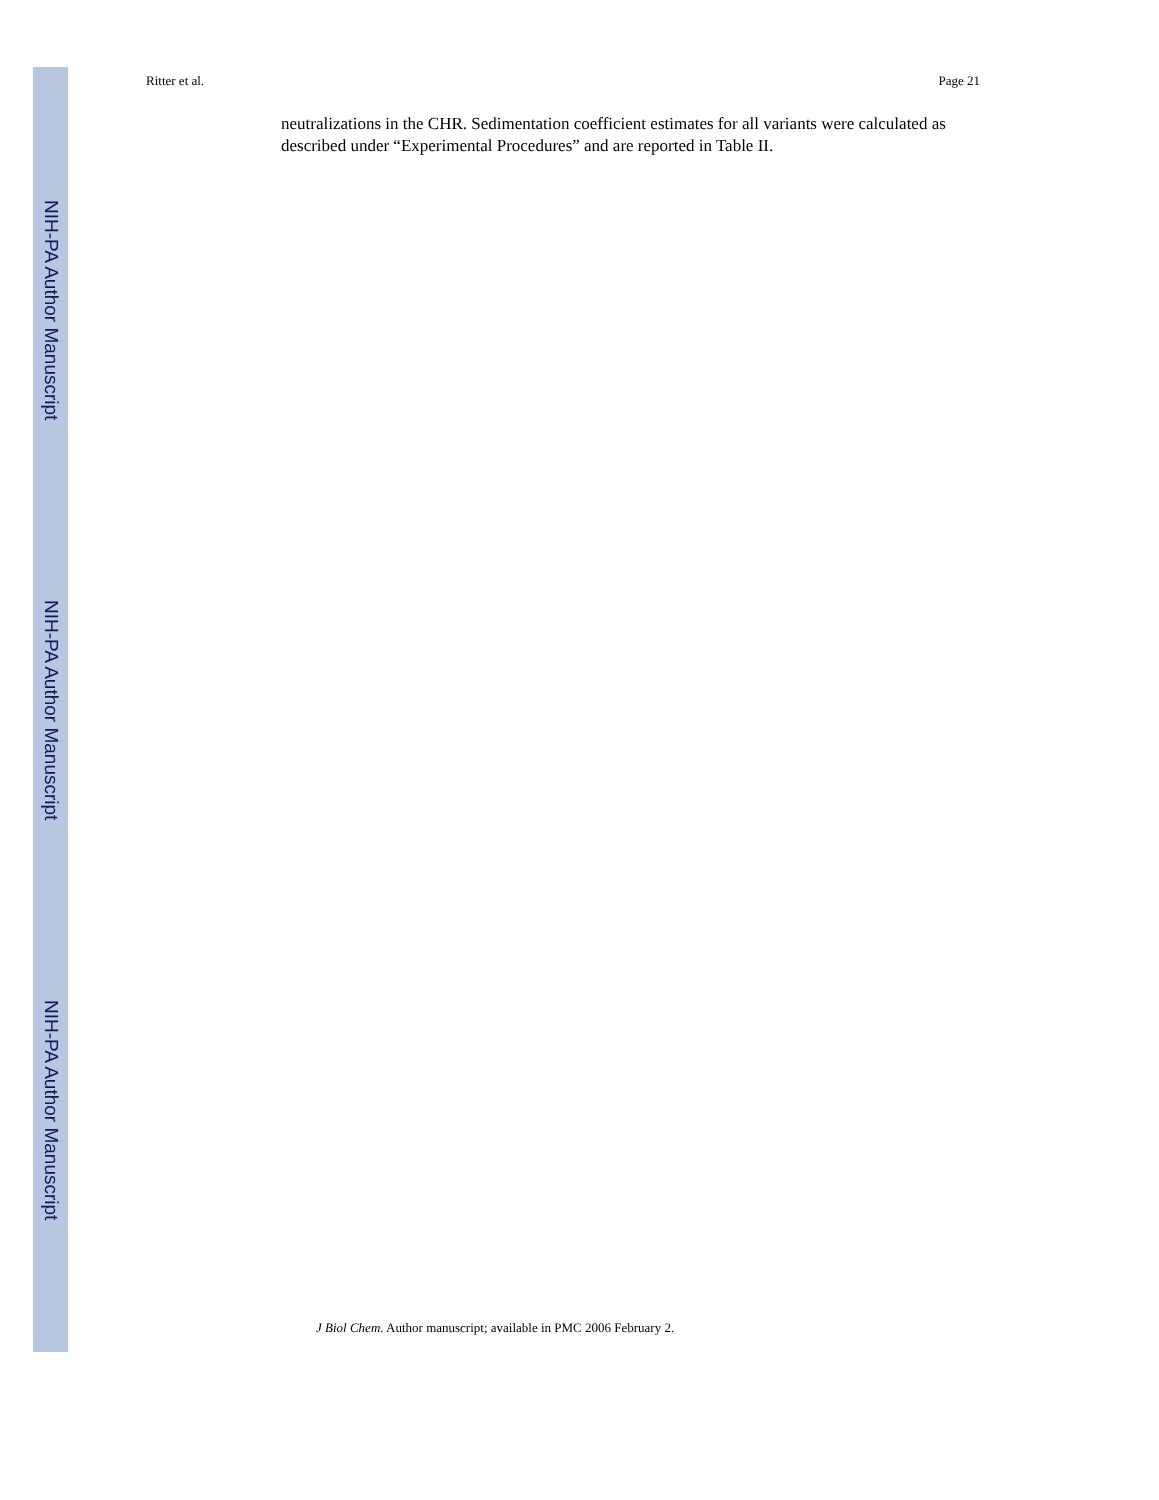NIH-PA Author Manuscript
NIH-PA Author Manuscript
NIH-PA Author Manuscript
Ritter et al. Page 21
neutralizations in the CHR. Sedimentation coefficient estimates for all variants were calculated as described under “Experimental Procedures” and are reported in Table II.
J Biol Chem. Author manuscript; available in PMC 2006 February 2.